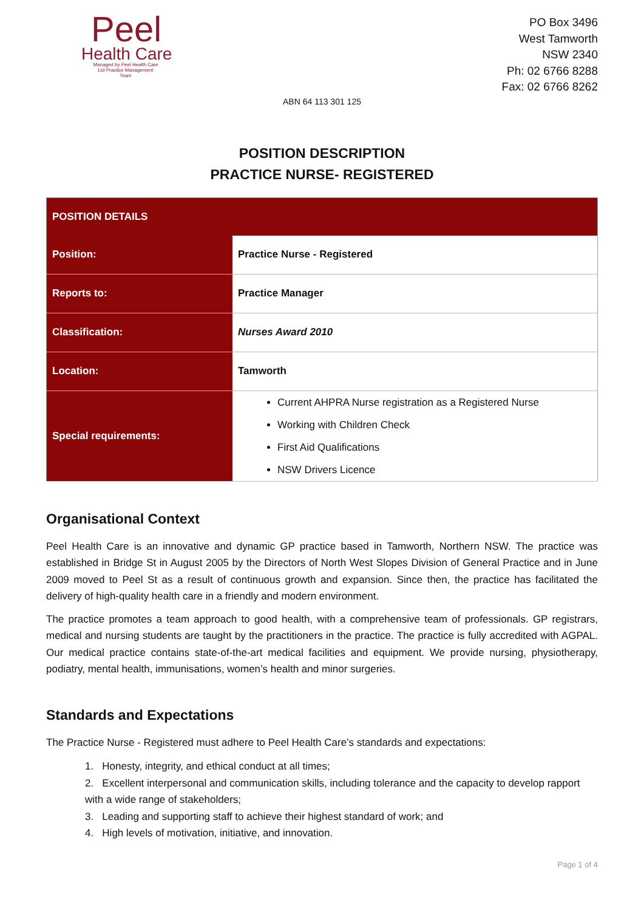Peel
Health Care
Managed by Peel Health Care Ltd Practice Management Team
PO Box 3496
West Tamworth
NSW 2340
Ph: 02 6766 8288
Fax: 02 6766 8262
ABN 64 113 301 125
POSITION DESCRIPTION
PRACTICE NURSE- REGISTERED
| POSITION DETAILS | |
| --- | --- |
| Position: | Practice Nurse - Registered |
| Reports to: | Practice Manager |
| Classification: | Nurses Award 2010 |
| Location: | Tamworth |
| Special requirements: | Current AHPRA Nurse registration as a Registered Nurse Working with Children Check First Aid Qualifications NSW Drivers Licence |
Organisational Context
Peel Health Care is an innovative and dynamic GP practice based in Tamworth, Northern NSW. The practice was established in Bridge St in August 2005 by the Directors of North West Slopes Division of General Practice and in June 2009 moved to Peel St as a result of continuous growth and expansion. Since then, the practice has facilitated the delivery of high-quality health care in a friendly and modern environment.
The practice promotes a team approach to good health, with a comprehensive team of professionals. GP registrars, medical and nursing students are taught by the practitioners in the practice. The practice is fully accredited with AGPAL. Our medical practice contains state-of-the-art medical facilities and equipment. We provide nursing, physiotherapy, podiatry, mental health, immunisations, women’s health and minor surgeries.
Standards and Expectations
The Practice Nurse - Registered must adhere to Peel Health Care’s standards and expectations:
1. Honesty, integrity, and ethical conduct at all times;
2. Excellent interpersonal and communication skills, including tolerance and the capacity to develop rapport with a wide range of stakeholders;
3. Leading and supporting staff to achieve their highest standard of work; and
4. High levels of motivation, initiative, and innovation.
Page 1 of 4